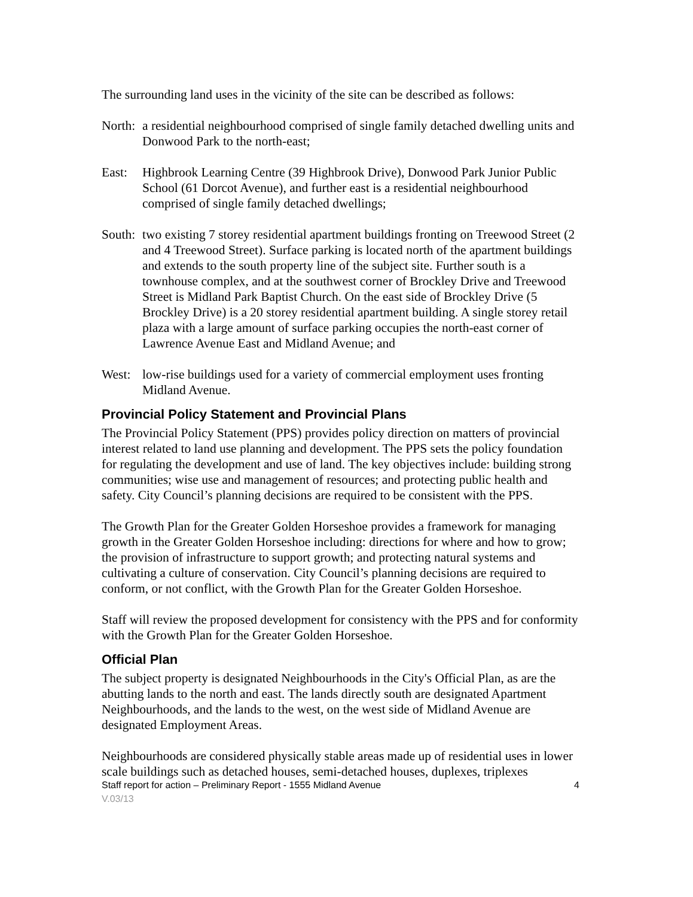The surrounding land uses in the vicinity of the site can be described as follows:
North:
a residential neighbourhood comprised of single family detached dwelling units and Donwood Park to the north-east;
East: Highbrook Learning Centre (39 Highbrook Drive), Donwood Park Junior Public School (61 Dorcot Avenue), and further east is a residential neighbourhood comprised of single family detached dwellings;
South:
two existing 7 storey residential apartment buildings fronting on Treewood Street (2 and 4 Treewood Street). Surface parking is located north of the apartment buildings and extends to the south property line of the subject site. Further south is a townhouse complex, and at the southwest corner of Brockley Drive and Treewood Street is Midland Park Baptist Church. On the east side of Brockley Drive (5 Brockley Drive) is a 20 storey residential apartment building. A single storey retail plaza with a large amount of surface parking occupies the north-east corner of Lawrence Avenue East and Midland Avenue; and
West: low-rise buildings used for a variety of commercial employment uses fronting Midland Avenue.
Provincial Policy Statement and Provincial Plans
The Provincial Policy Statement (PPS) provides policy direction on matters of provincial interest related to land use planning and development. The PPS sets the policy foundation for regulating the development and use of land. The key objectives include: building strong communities; wise use and management of resources; and protecting public health and safety. City Council’s planning decisions are required to be consistent with the PPS.
The Growth Plan for the Greater Golden Horseshoe provides a framework for managing growth in the Greater Golden Horseshoe including: directions for where and how to grow; the provision of infrastructure to support growth; and protecting natural systems and cultivating a culture of conservation. City Council’s planning decisions are required to conform, or not conflict, with the Growth Plan for the Greater Golden Horseshoe.
Staff will review the proposed development for consistency with the PPS and for conformity with the Growth Plan for the Greater Golden Horseshoe.
Official Plan
The subject property is designated Neighbourhoods in the City's Official Plan, as are the abutting lands to the north and east. The lands directly south are designated Apartment Neighbourhoods, and the lands to the west, on the west side of Midland Avenue are designated Employment Areas.
Neighbourhoods are considered physically stable areas made up of residential uses in lower scale buildings such as detached houses, semi-detached houses, duplexes, triplexes
Staff report for action – Preliminary Report - 1555 Midland Avenue 4
V.03/13